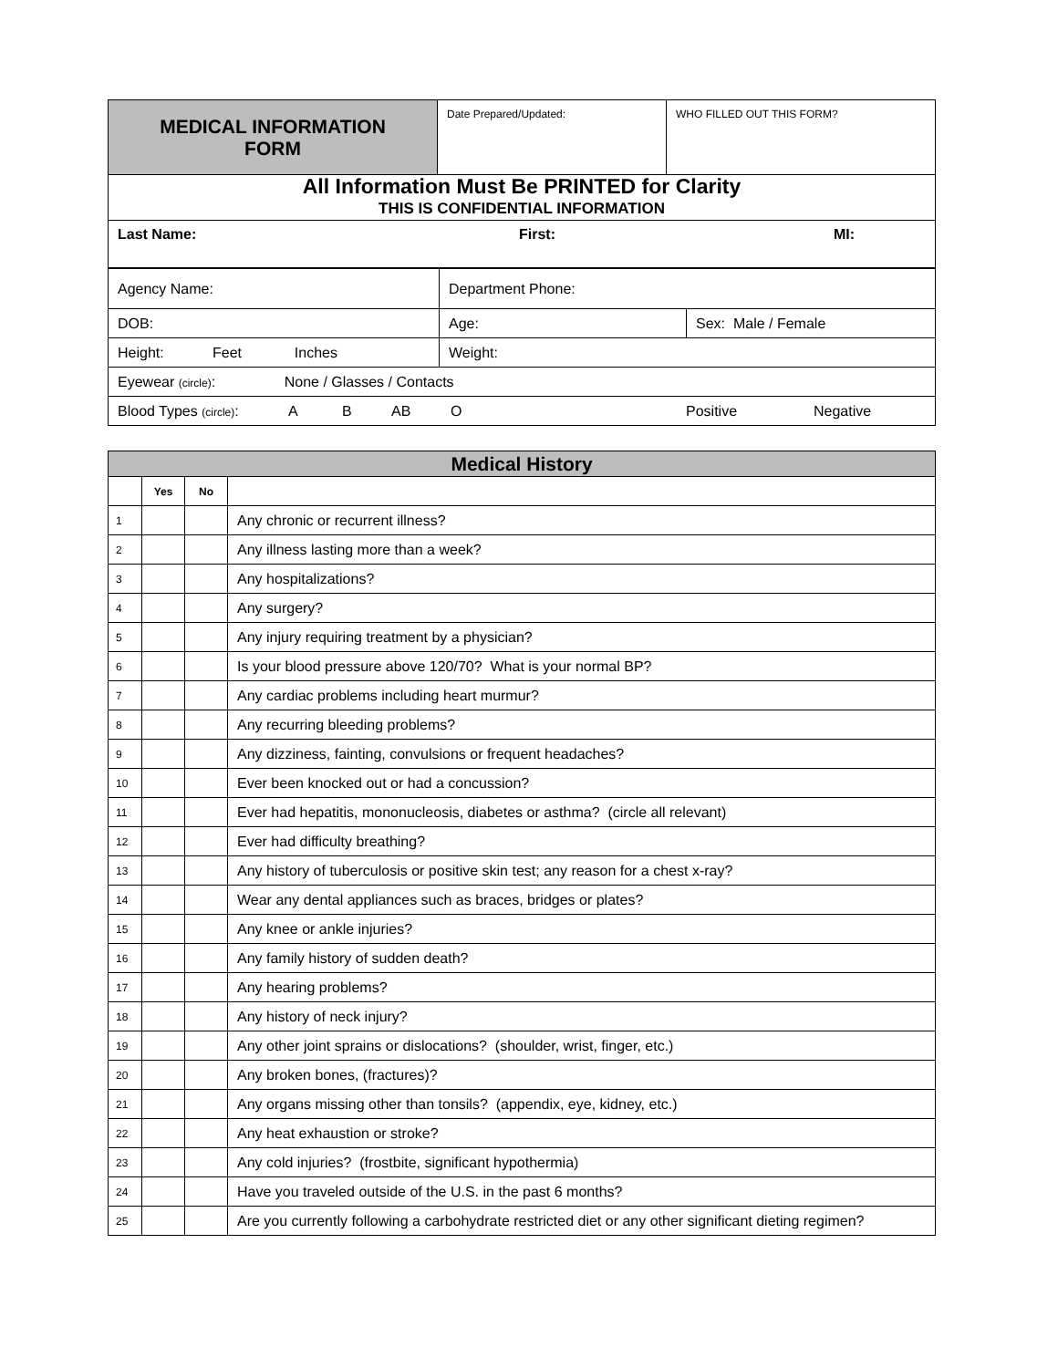| MEDICAL INFORMATION FORM | Date Prepared/Updated: | WHO FILLED OUT THIS FORM? |
| All Information Must Be PRINTED for Clarity THIS IS CONFIDENTIAL INFORMATION | | |
| Last Name: First: MI: | | |
| Agency Name: | Department Phone: | |
| DOB: | Age: | Sex: Male / Female |
| Height: Feet Inches | Weight: | |
| Eyewear (circle) : None / Glasses / Contacts | | |
| Blood Types (circle) : A B AB O Positive Negative | | |
| Medical History | | | |
| | Yes | No | |
| 1 | | | Any chronic or recurrent illness? |
| 2 | | | Any illness lasting more than a week? |
| 3 | | | Any hospitalizations? |
| 4 | | | Any surgery? |
| 5 | | | Any injury requiring treatment by a physician? |
| 6 | | | Is your blood pressure above 120/70? What is your normal BP? |
| 7 | | | Any cardiac problems including heart murmur? |
| 8 | | | Any recurring bleeding problems? |
| 9 | | | Any dizziness, fainting, convulsions or frequent headaches? |
| 10 | | | Ever been knocked out or had a concussion? |
| 11 | | | Ever had hepatitis, mononucleosis, diabetes or asthma? (circle all relevant) |
| 12 | | | Ever had difficulty breathing? |
| 13 | | | Any history of tuberculosis or positive skin test; any reason for a chest x-ray? |
| 14 | | | Wear any dental appliances such as braces, bridges or plates? |
| 15 | | | Any knee or ankle injuries? |
| 16 | | | Any family history of sudden death? |
| 17 | | | Any hearing problems? |
| 18 | | | Any history of neck injury? |
| 19 | | | Any other joint sprains or dislocations? (shoulder, wrist, finger, etc.) |
| 20 | | | Any broken bones, (fractures)? |
| 21 | | | Any organs missing other than tonsils? (appendix, eye, kidney, etc.) |
| 22 | | | Any heat exhaustion or stroke? |
| 23 | | | Any cold injuries? (frostbite, significant hypothermia) |
| 24 | | | Have you traveled outside of the U.S. in the past 6 months? |
| 25 | | | Are you currently following a carbohydrate restricted diet or any other significant dieting regimen? |